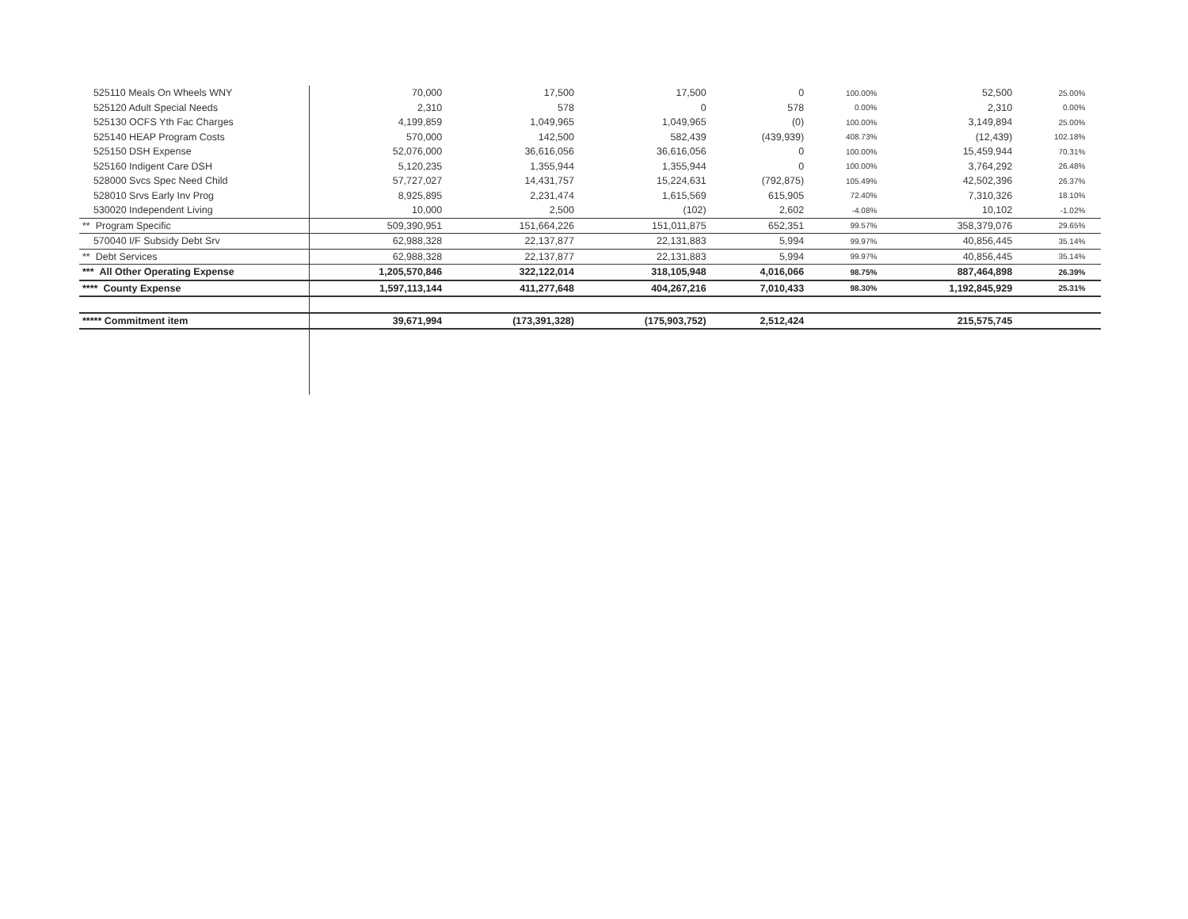| 525110 Meals On Wheels WNY | 70,000 | 17,500 | 17,500 | 0 | 100.00% | 52,500 | 25.00% | |
| 525120 Adult Special Needs | 2,310 | 578 | 0 | 578 | 0.00% | 2,310 | 0.00% | |
| 525130 OCFS Yth Fac Charges | 4,199,859 | 1,049,965 | 1,049,965 | (0) | 100.00% | 3,149,894 | 25.00% | |
| 525140 HEAP Program Costs | 570,000 | 142,500 | 582,439 | (439,939) | 408.73% | (12,439) | 102.18% | |
| 525150 DSH Expense | 52,076,000 | 36,616,056 | 36,616,056 | 0 | 100.00% | 15,459,944 | 70.31% | |
| 525160 Indigent Care DSH | 5,120,235 | 1,355,944 | 1,355,944 | 0 | 100.00% | 3,764,292 | 26.48% | |
| 528000 Svcs Spec Need Child | 57,727,027 | 14,431,757 | 15,224,631 | (792,875) | 105.49% | 42,502,396 | 26.37% | |
| 528010 Srvs Early Inv Prog | 8,925,895 | 2,231,474 | 1,615,569 | 615,905 | 72.40% | 7,310,326 | 18.10% | |
| 530020 Independent Living | 10,000 | 2,500 | (102) | 2,602 | -4.08% | 10,102 | -1.02% | |
| ** Program Specific | 509,390,951 | 151,664,226 | 151,011,875 | 652,351 | 99.57% | 358,379,076 | 29.65% | |
| 570040 I/F Subsidy Debt Srv | 62,988,328 | 22,137,877 | 22,131,883 | 5,994 | 99.97% | 40,856,445 | 35.14% | |
| ** Debt Services | 62,988,328 | 22,137,877 | 22,131,883 | 5,994 | 99.97% | 40,856,445 | 35.14% | |
| *** All Other Operating Expense | 1,205,570,846 | 322,122,014 | 318,105,948 | 4,016,066 | 98.75% | 887,464,898 | 26.39% | |
| **** County Expense | 1,597,113,144 | 411,277,648 | 404,267,216 | 7,010,433 | 98.30% | 1,192,845,929 | 25.31% | |
| ***** Commitment item | 39,671,994 | (173,391,328) | (175,903,752) | 2,512,424 | | 215,575,745 | | |